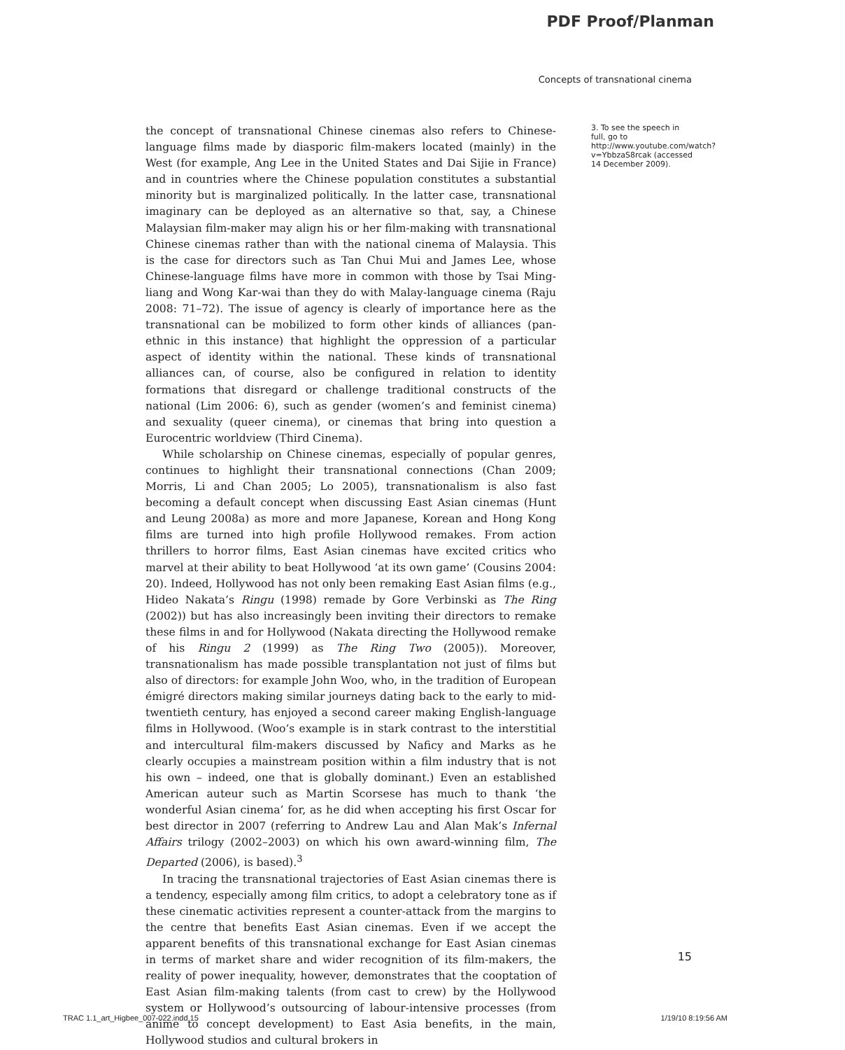PDF Proof/Planman
Concepts of transnational cinema
the concept of transnational Chinese cinemas also refers to Chinese-language films made by diasporic film-makers located (mainly) in the West (for example, Ang Lee in the United States and Dai Sijie in France) and in countries where the Chinese population constitutes a substantial minority but is marginalized politically. In the latter case, transnational imaginary can be deployed as an alternative so that, say, a Chinese Malaysian film-maker may align his or her film-making with transnational Chinese cinemas rather than with the national cinema of Malaysia. This is the case for directors such as Tan Chui Mui and James Lee, whose Chinese-language films have more in common with those by Tsai Ming-liang and Wong Kar-wai than they do with Malay-language cinema (Raju 2008: 71–72). The issue of agency is clearly of importance here as the transnational can be mobilized to form other kinds of alliances (pan-ethnic in this instance) that highlight the oppression of a particular aspect of identity within the national. These kinds of transnational alliances can, of course, also be configured in relation to identity formations that disregard or challenge traditional constructs of the national (Lim 2006: 6), such as gender (women’s and feminist cinema) and sexuality (queer cinema), or cinemas that bring into question a Eurocentric worldview (Third Cinema).
While scholarship on Chinese cinemas, especially of popular genres, continues to highlight their transnational connections (Chan 2009; Morris, Li and Chan 2005; Lo 2005), transnationalism is also fast becoming a default concept when discussing East Asian cinemas (Hunt and Leung 2008a) as more and more Japanese, Korean and Hong Kong films are turned into high profile Hollywood remakes. From action thrillers to horror films, East Asian cinemas have excited critics who marvel at their ability to beat Hollywood ‘at its own game’ (Cousins 2004: 20). Indeed, Hollywood has not only been remaking East Asian films (e.g., Hideo Nakata’s Ringu (1998) remade by Gore Verbinski as The Ring (2002)) but has also increasingly been inviting their directors to remake these films in and for Hollywood (Nakata directing the Hollywood remake of his Ringu 2 (1999) as The Ring Two (2005)). Moreover, transnationalism has made possible transplantation not just of films but also of directors: for example John Woo, who, in the tradition of European émigré directors making similar journeys dating back to the early to mid-twentieth century, has enjoyed a second career making English-language films in Hollywood. (Woo’s example is in stark contrast to the interstitial and intercultural film-makers discussed by Naficy and Marks as he clearly occupies a mainstream position within a film industry that is not his own – indeed, one that is globally dominant.) Even an established American auteur such as Martin Scorsese has much to thank ‘the wonderful Asian cinema’ for, as he did when accepting his first Oscar for best director in 2007 (referring to Andrew Lau and Alan Mak’s Infernal Affairs trilogy (2002–2003) on which his own award-winning film, The Departed (2006), is based).<sup>3</sup>
In tracing the transnational trajectories of East Asian cinemas there is a tendency, especially among film critics, to adopt a celebratory tone as if these cinematic activities represent a counter-attack from the margins to the centre that benefits East Asian cinemas. Even if we accept the apparent benefits of this transnational exchange for East Asian cinemas in terms of market share and wider recognition of its film-makers, the reality of power inequality, however, demonstrates that the cooptation of East Asian film-making talents (from cast to crew) by the Hollywood system or Hollywood’s outsourcing of labour-intensive processes (from anime to concept development) to East Asia benefits, in the main, Hollywood studios and cultural brokers in
3. To see the speech in full, go to http://www.youtube.com/watch?v=YbbzaS8rcak (accessed 14 December 2009).
15
TRAC 1.1_art_Higbee_007-022.indd 15 1/19/10 8:19:56 AM